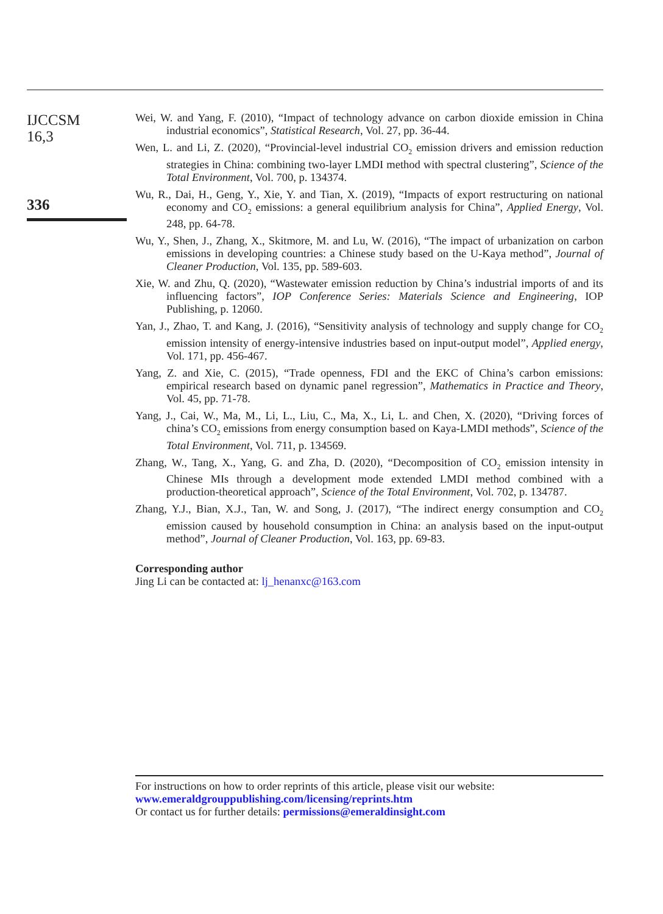IJCCSM
16,3
336
Wei, W. and Yang, F. (2010), “Impact of technology advance on carbon dioxide emission in China industrial economics”, Statistical Research, Vol. 27, pp. 36-44.
Wen, L. and Li, Z. (2020), “Provincial-level industrial CO<sub>2</sub> emission drivers and emission reduction strategies in China: combining two-layer LMDI method with spectral clustering”, Science of the Total Environment, Vol. 700, p. 134374.
Wu, R., Dai, H., Geng, Y., Xie, Y. and Tian, X. (2019), “Impacts of export restructuring on national economy and CO<sub>2</sub> emissions: a general equilibrium analysis for China”, Applied Energy, Vol. 248, pp. 64-78.
Wu, Y., Shen, J., Zhang, X., Skitmore, M. and Lu, W. (2016), “The impact of urbanization on carbon emissions in developing countries: a Chinese study based on the U-Kaya method”, Journal of Cleaner Production, Vol. 135, pp. 589-603.
Xie, W. and Zhu, Q. (2020), “Wastewater emission reduction by China’s industrial imports of and its influencing factors”, IOP Conference Series: Materials Science and Engineering, IOP Publishing, p. 12060.
Yan, J., Zhao, T. and Kang, J. (2016), “Sensitivity analysis of technology and supply change for CO<sub>2</sub> emission intensity of energy-intensive industries based on input-output model”, Applied energy, Vol. 171, pp. 456-467.
Yang, Z. and Xie, C. (2015), “Trade openness, FDI and the EKC of China’s carbon emissions: empirical research based on dynamic panel regression”, Mathematics in Practice and Theory, Vol. 45, pp. 71-78.
Yang, J., Cai, W., Ma, M., Li, L., Liu, C., Ma, X., Li, L. and Chen, X. (2020), “Driving forces of china’s CO<sub>2</sub> emissions from energy consumption based on Kaya-LMDI methods”, Science of the Total Environment, Vol. 711, p. 134569.
Zhang, W., Tang, X., Yang, G. and Zha, D. (2020), “Decomposition of CO<sub>2</sub> emission intensity in Chinese MIs through a development mode extended LMDI method combined with a production-theoretical approach”, Science of the Total Environment, Vol. 702, p. 134787.
Zhang, Y.J., Bian, X.J., Tan, W. and Song, J. (2017), “The indirect energy consumption and CO<sub>2</sub> emission caused by household consumption in China: an analysis based on the input-output method”, Journal of Cleaner Production, Vol. 163, pp. 69-83.
Corresponding author
Jing Li can be contacted at: lj_henanxc@163.com
For instructions on how to order reprints of this article, please visit our website:
www.emeraldgrouppublishing.com/licensing/reprints.htm
Or contact us for further details: permissions@emeraldinsight.com